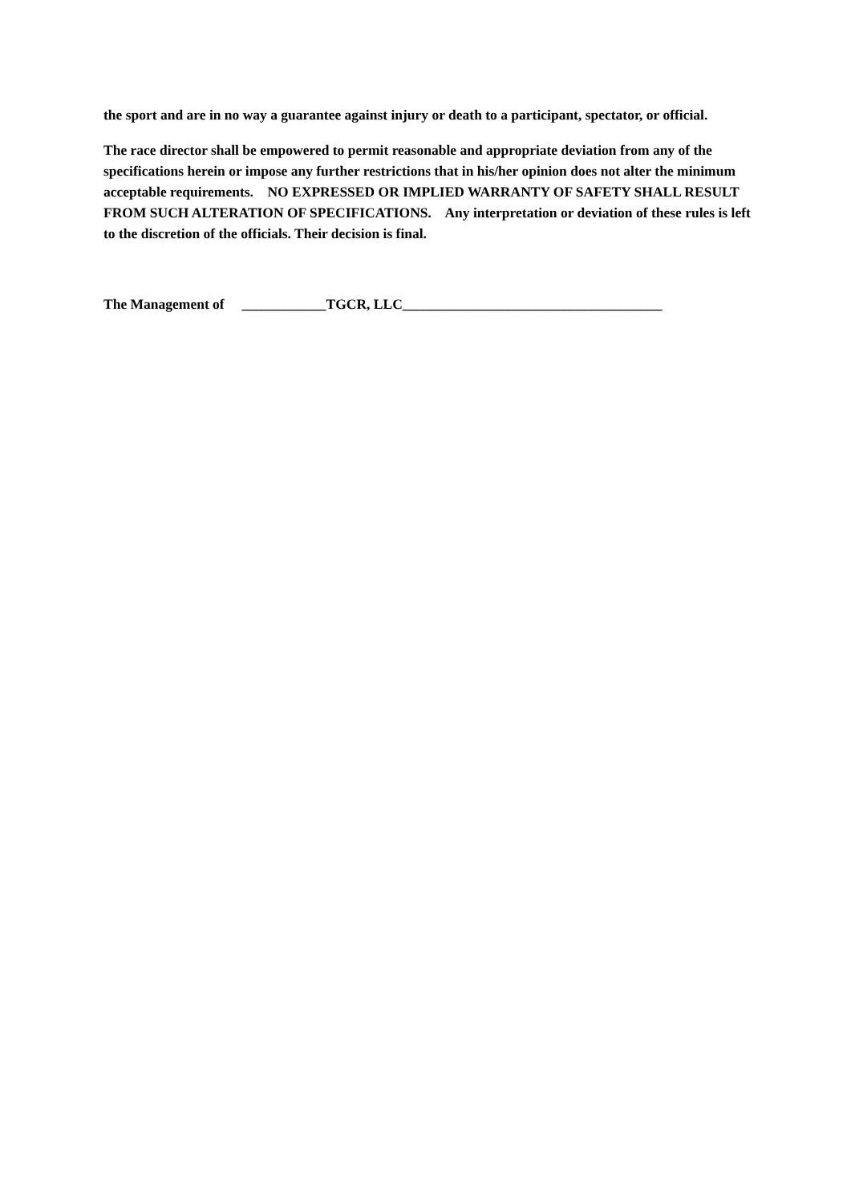the sport and are in no way a guarantee against injury or death to a participant, spectator, or official.
The race director shall be empowered to permit reasonable and appropriate deviation from any of the specifications herein or impose any further restrictions that in his/her opinion does not alter the minimum acceptable requirements. NO EXPRESSED OR IMPLIED WARRANTY OF SAFETY SHALL RESULT FROM SUCH ALTERATION OF SPECIFICATIONS. Any interpretation or deviation of these rules is left to the discretion of the officials. Their decision is final.
The Management of ____________TGCR, LLC_____________________________________